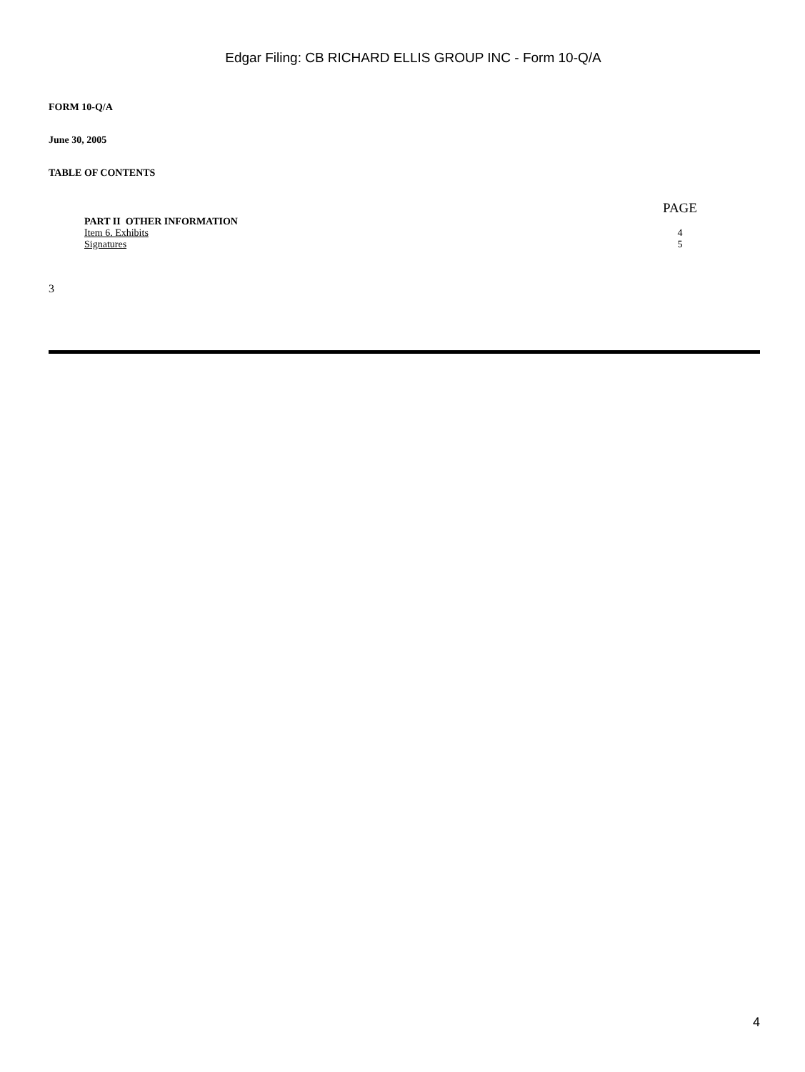Edgar Filing: CB RICHARD ELLIS GROUP INC - Form 10-Q/A
FORM 10-Q/A
June 30, 2005
TABLE OF CONTENTS
| | PAGE |
| PART II OTHER INFORMATION | |
| Item 6. Exhibits | 4 |
| Signatures | 5 |
3
4